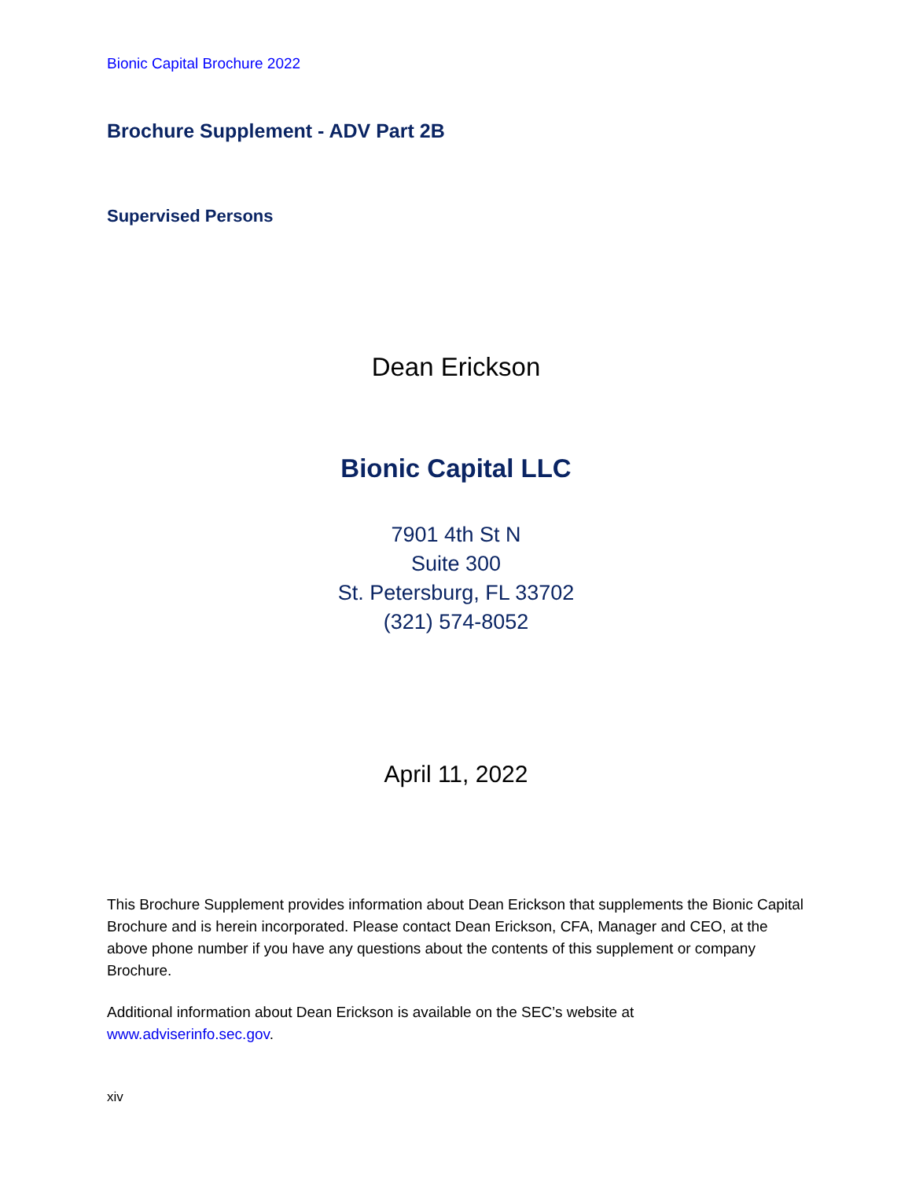Bionic Capital Brochure 2022
Brochure Supplement - ADV Part 2B
Supervised Persons
Dean Erickson
Bionic Capital LLC
7901 4th St N
Suite 300
St. Petersburg, FL 33702
(321) 574-8052
April 11, 2022
This Brochure Supplement provides information about Dean Erickson that supplements the Bionic Capital Brochure and is herein incorporated. Please contact Dean Erickson, CFA, Manager and CEO, at the above phone number if you have any questions about the contents of this supplement or company Brochure.
Additional information about Dean Erickson is available on the SEC’s website at
www.adviserinfo.sec.gov.
xiv